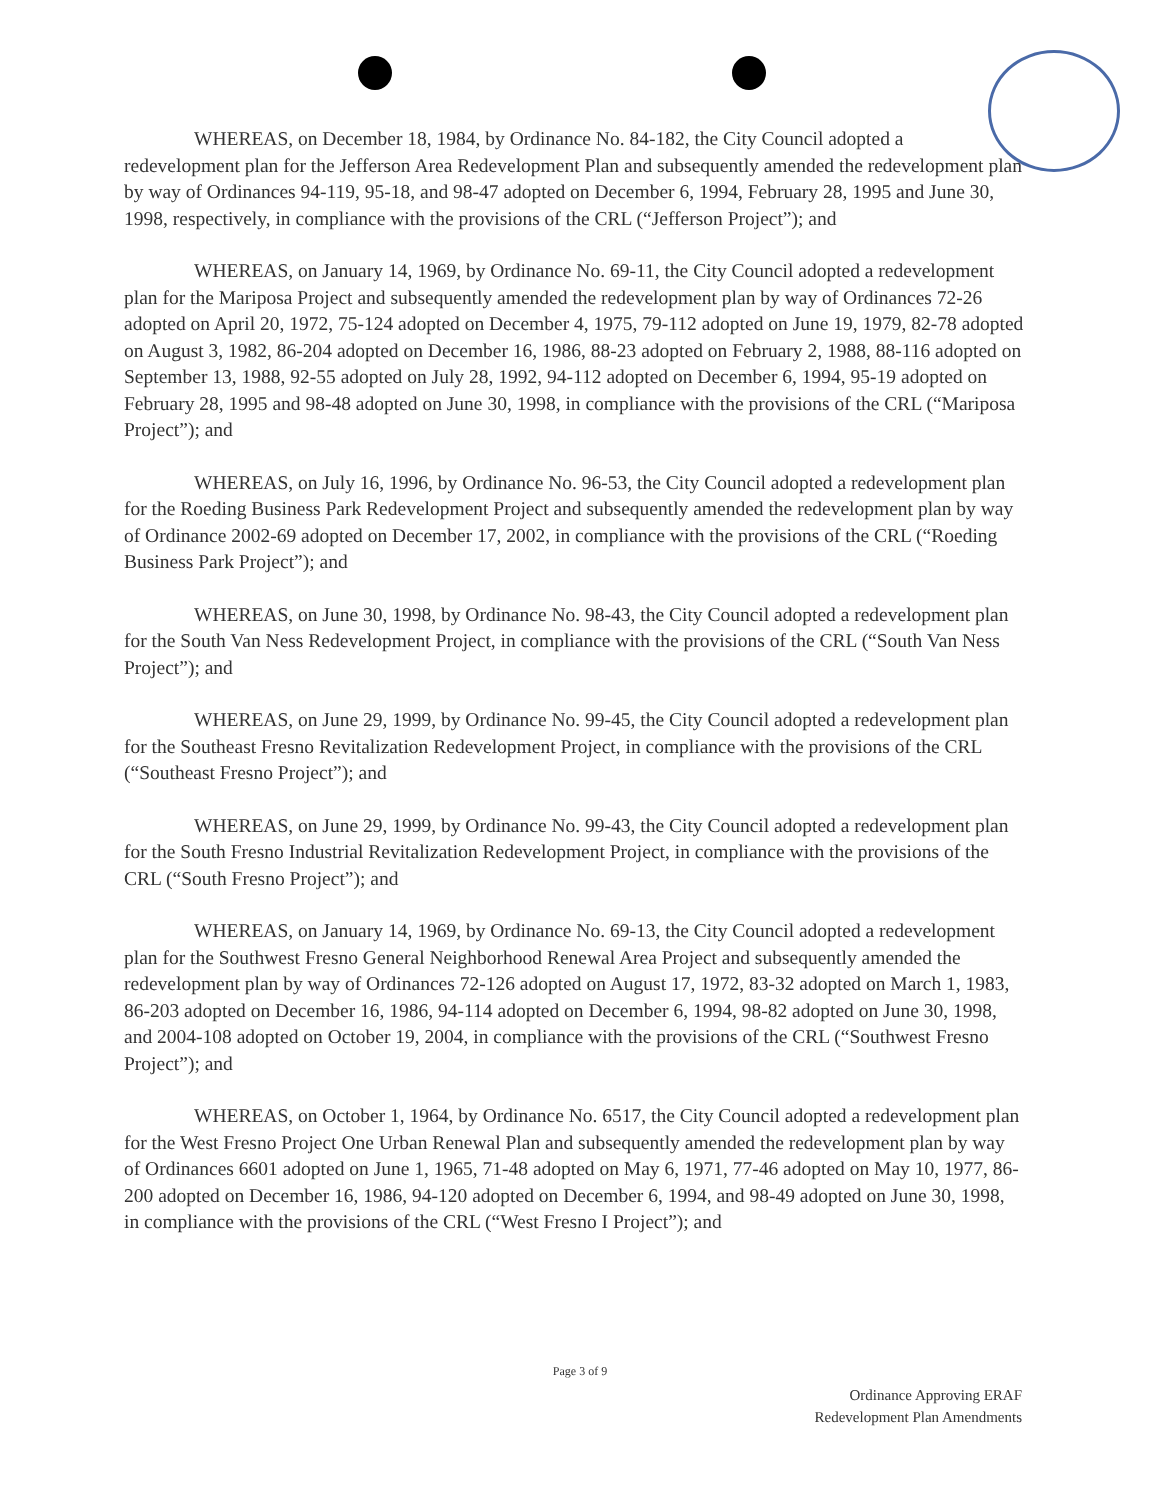WHEREAS, on December 18, 1984, by Ordinance No. 84-182, the City Council adopted a redevelopment plan for the Jefferson Area Redevelopment Plan and subsequently amended the redevelopment plan by way of Ordinances 94-119, 95-18, and 98-47 adopted on December 6, 1994, February 28, 1995 and June 30, 1998, respectively, in compliance with the provisions of the CRL (“Jefferson Project”); and
WHEREAS, on January 14, 1969, by Ordinance No. 69-11, the City Council adopted a redevelopment plan for the Mariposa Project and subsequently amended the redevelopment plan by way of Ordinances 72-26 adopted on April 20, 1972, 75-124 adopted on December 4, 1975, 79-112 adopted on June 19, 1979, 82-78 adopted on August 3, 1982, 86-204 adopted on December 16, 1986, 88-23 adopted on February 2, 1988, 88-116 adopted on September 13, 1988, 92-55 adopted on July 28, 1992, 94-112 adopted on December 6, 1994, 95-19 adopted on February 28, 1995 and 98-48 adopted on June 30, 1998, in compliance with the provisions of the CRL (“Mariposa Project”); and
WHEREAS, on July 16, 1996, by Ordinance No. 96-53, the City Council adopted a redevelopment plan for the Roeding Business Park Redevelopment Project and subsequently amended the redevelopment plan by way of Ordinance 2002-69 adopted on December 17, 2002, in compliance with the provisions of the CRL (“Roeding Business Park Project”); and
WHEREAS, on June 30, 1998, by Ordinance No. 98-43, the City Council adopted a redevelopment plan for the South Van Ness Redevelopment Project, in compliance with the provisions of the CRL (“South Van Ness Project”); and
WHEREAS, on June 29, 1999, by Ordinance No. 99-45, the City Council adopted a redevelopment plan for the Southeast Fresno Revitalization Redevelopment Project, in compliance with the provisions of the CRL (“Southeast Fresno Project”); and
WHEREAS, on June 29, 1999, by Ordinance No. 99-43, the City Council adopted a redevelopment plan for the South Fresno Industrial Revitalization Redevelopment Project, in compliance with the provisions of the CRL (“South Fresno Project”); and
WHEREAS, on January 14, 1969, by Ordinance No. 69-13, the City Council adopted a redevelopment plan for the Southwest Fresno General Neighborhood Renewal Area Project and subsequently amended the redevelopment plan by way of Ordinances 72-126 adopted on August 17, 1972, 83-32 adopted on March 1, 1983, 86-203 adopted on December 16, 1986, 94-114 adopted on December 6, 1994, 98-82 adopted on June 30, 1998, and 2004-108 adopted on October 19, 2004, in compliance with the provisions of the CRL (“Southwest Fresno Project”); and
WHEREAS, on October 1, 1964, by Ordinance No. 6517, the City Council adopted a redevelopment plan for the West Fresno Project One Urban Renewal Plan and subsequently amended the redevelopment plan by way of Ordinances 6601 adopted on June 1, 1965, 71-48 adopted on May 6, 1971, 77-46 adopted on May 10, 1977, 86-200 adopted on December 16, 1986, 94-120 adopted on December 6, 1994, and 98-49 adopted on June 30, 1998, in compliance with the provisions of the CRL (“West Fresno I Project”); and
Page 3 of 9
Ordinance Approving ERAF
Redevelopment Plan Amendments